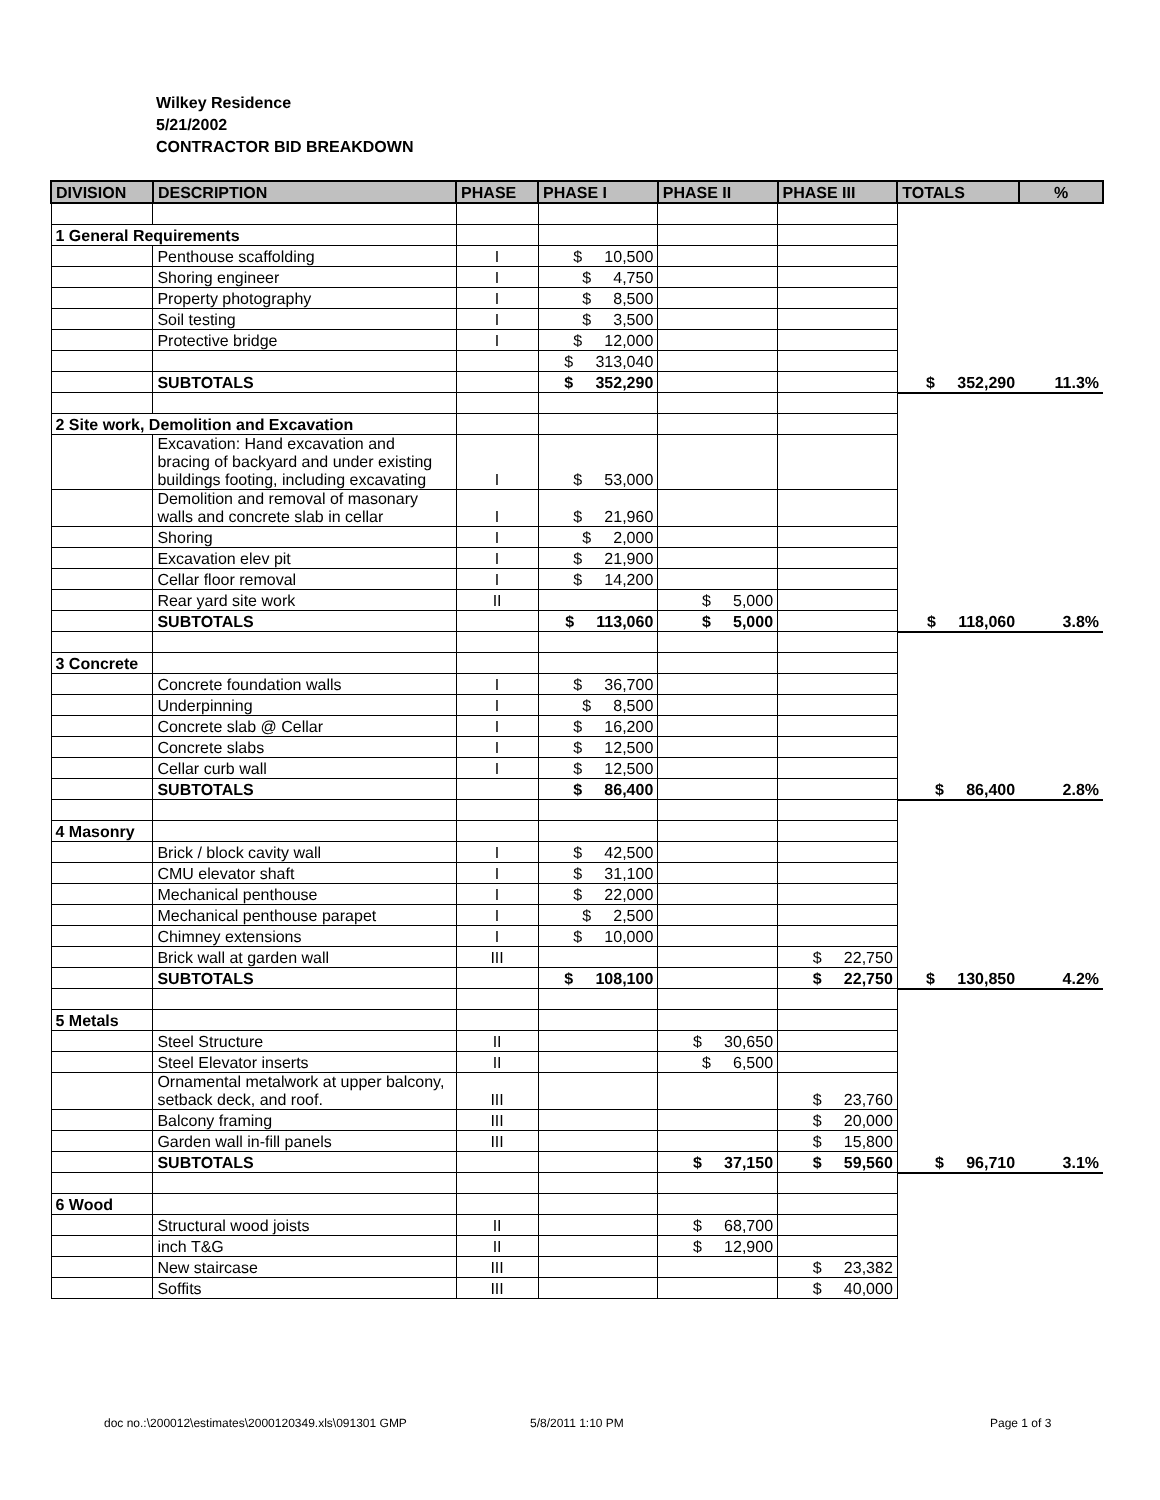Wilkey Residence
5/21/2002
CONTRACTOR BID BREAKDOWN
| DIVISION | DESCRIPTION | PHASE | PHASE I | PHASE II | PHASE III | TOTALS | % |
| --- | --- | --- | --- | --- | --- | --- | --- |
| 1 General Requirements | | | | | | | |
| | Penthouse scaffolding | I | $ 10,500 | | | | |
| | Shoring engineer | I | $ 4,750 | | | | |
| | Property photography | I | $ 8,500 | | | | |
| | Soil testing | I | $ 3,500 | | | | |
| | Protective bridge | I | $ 12,000 | | | | |
| | | | $ 313,040 | | | | |
| | SUBTOTALS | | $ 352,290 | | | $ 352,290 | 11.3% |
| 2 Site work, Demolition and Excavation | | | | | | | |
| | Excavation: Hand excavation and bracing of backyard and under existing buildings footing, including excavating | I | $ 53,000 | | | | |
| | Demolition and removal of masonary walls and concrete slab in cellar | I | $ 21,960 | | | | |
| | Shoring | I | $ 2,000 | | | | |
| | Excavation elev pit | I | $ 21,900 | | | | |
| | Cellar floor removal | I | $ 14,200 | | | | |
| | Rear yard site work | II | | $ 5,000 | | | |
| | SUBTOTALS | | $ 113,060 | $ 5,000 | | $ 118,060 | 3.8% |
| 3 Concrete | | | | | | | |
| | Concrete foundation walls | I | $ 36,700 | | | | |
| | Underpinning | I | $ 8,500 | | | | |
| | Concrete slab @ Cellar | I | $ 16,200 | | | | |
| | Concrete slabs | I | $ 12,500 | | | | |
| | Cellar curb wall | I | $ 12,500 | | | | |
| | SUBTOTALS | | $ 86,400 | | | $ 86,400 | 2.8% |
| 4 Masonry | | | | | | | |
| | Brick / block cavity wall | I | $ 42,500 | | | | |
| | CMU elevator shaft | I | $ 31,100 | | | | |
| | Mechanical penthouse | I | $ 22,000 | | | | |
| | Mechanical penthouse parapet | I | $ 2,500 | | | | |
| | Chimney extensions | I | $ 10,000 | | | | |
| | Brick wall at garden wall | III | | | $ 22,750 | | |
| | SUBTOTALS | | $ 108,100 | | $ 22,750 | $ 130,850 | 4.2% |
| 5 Metals | | | | | | | |
| | Steel Structure | II | | $ 30,650 | | | |
| | Steel Elevator inserts | II | | $ 6,500 | | | |
| | Ornamental metalwork at upper balcony, setback deck, and roof. | III | | | $ 23,760 | | |
| | Balcony framing | III | | | $ 20,000 | | |
| | Garden wall in-fill panels | III | | | $ 15,800 | | |
| | SUBTOTALS | | | $ 37,150 | $ 59,560 | $ 96,710 | 3.1% |
| 6 Wood | | | | | | | |
| | Structural wood joists | II | | $ 68,700 | | | |
| | inch T&G | II | | $ 12,900 | | | |
| | New staircase | III | | | $ 23,382 | | |
| | Soffits | III | | | $ 40,000 | | |
doc no.:\200012\estimates\2000120349.xls\091301 GMP
5/8/2011 1:10 PM Page 1 of 3